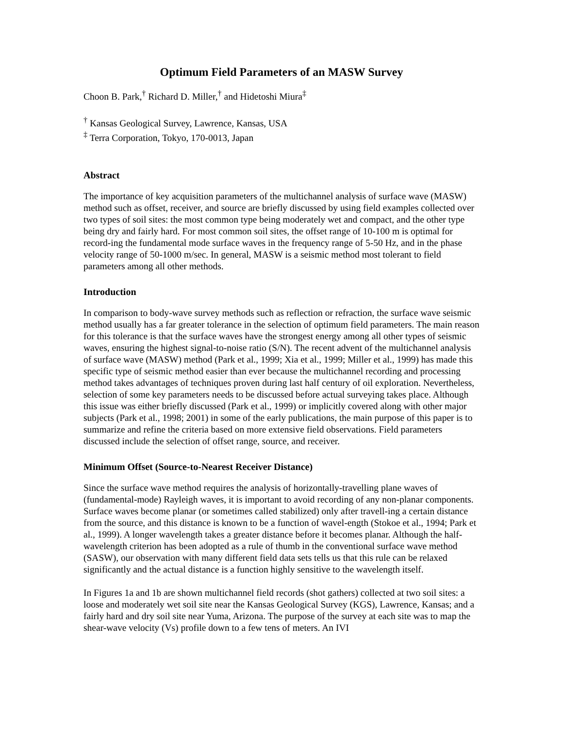Optimum Field Parameters of an MASW Survey
Choon B. Park,<sup>†</sup> Richard D. Miller,<sup>†</sup> and Hidetoshi Miura<sup>‡</sup>
<sup>†</sup> Kansas Geological Survey, Lawrence, Kansas, USA
<sup>‡</sup> Terra Corporation, Tokyo, 170-0013, Japan
Abstract
The importance of key acquisition parameters of the multichannel analysis of surface wave (MASW) method such as offset, receiver, and source are briefly discussed by using field examples collected over two types of soil sites: the most common type being moderately wet and compact, and the other type being dry and fairly hard. For most common soil sites, the offset range of 10-100 m is optimal for record-ing the fundamental mode surface waves in the frequency range of 5-50 Hz, and in the phase velocity range of 50-1000 m/sec. In general, MASW is a seismic method most tolerant to field parameters among all other methods.
Introduction
In comparison to body-wave survey methods such as reflection or refraction, the surface wave seismic method usually has a far greater tolerance in the selection of optimum field parameters. The main reason for this tolerance is that the surface waves have the strongest energy among all other types of seismic waves, ensuring the highest signal-to-noise ratio (S/N). The recent advent of the multichannel analysis of surface wave (MASW) method (Park et al., 1999; Xia et al., 1999; Miller et al., 1999) has made this specific type of seismic method easier than ever because the multichannel recording and processing method takes advantages of techniques proven during last half century of oil exploration. Nevertheless, selection of some key parameters needs to be discussed before actual surveying takes place. Although this issue was either briefly discussed (Park et al., 1999) or implicitly covered along with other major subjects (Park et al., 1998; 2001) in some of the early publications, the main purpose of this paper is to summarize and refine the criteria based on more extensive field observations. Field parameters discussed include the selection of offset range, source, and receiver.
Minimum Offset (Source-to-Nearest Receiver Distance)
Since the surface wave method requires the analysis of horizontally-travelling plane waves of (fundamental-mode) Rayleigh waves, it is important to avoid recording of any non-planar components. Surface waves become planar (or sometimes called stabilized) only after travell-ing a certain distance from the source, and this distance is known to be a function of wavel-ength (Stokoe et al., 1994; Park et al., 1999). A longer wavelength takes a greater distance before it becomes planar. Although the half-wavelength criterion has been adopted as a rule of thumb in the conventional surface wave method (SASW), our observation with many different field data sets tells us that this rule can be relaxed significantly and the actual distance is a function highly sensitive to the wavelength itself.
In Figures 1a and 1b are shown multichannel field records (shot gathers) collected at two soil sites: a loose and moderately wet soil site near the Kansas Geological Survey (KGS), Lawrence, Kansas; and a fairly hard and dry soil site near Yuma, Arizona. The purpose of the survey at each site was to map the shear-wave velocity (Vs) profile down to a few tens of meters. An IVI